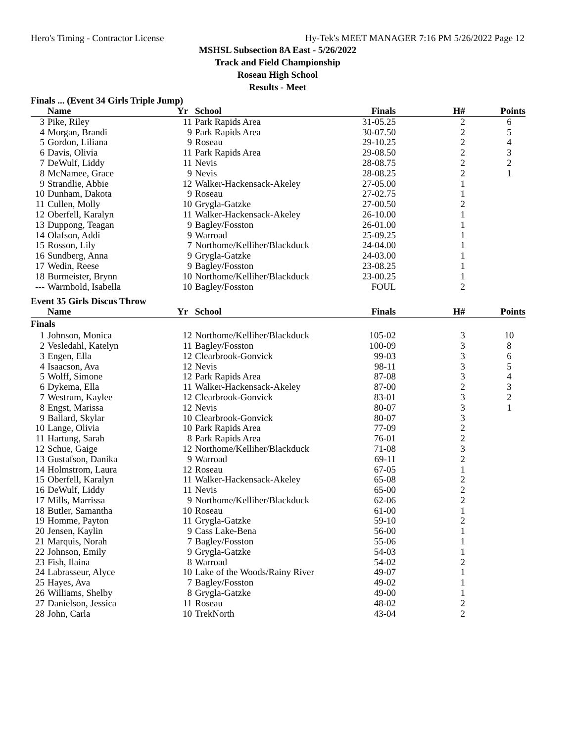Hero's Timing - Contractor License Hy-Tek's MEET MANAGER 7:16 PM 5/26/2022 Page 12
MSHSL Subsection 8A East - 5/26/2022
Track and Field Championship
Roseau High School
Results - Meet
Finals ... (Event 34 Girls Triple Jump)
| | Name | Yr | School | Finals | H# | Points |
| --- | --- | --- | --- | --- | --- | --- |
| 3 | Pike, Riley | 11 | Park Rapids Area | 31-05.25 | 2 | 6 |
| 4 | Morgan, Brandi | 9 | Park Rapids Area | 30-07.50 | 2 | 5 |
| 5 | Gordon, Liliana | 9 | Roseau | 29-10.25 | 2 | 4 |
| 6 | Davis, Olivia | 11 | Park Rapids Area | 29-08.50 | 2 | 3 |
| 7 | DeWulf, Liddy | 11 | Nevis | 28-08.75 | 2 | 2 |
| 8 | McNamee, Grace | 9 | Nevis | 28-08.25 | 2 | 1 |
| 9 | Strandlie, Abbie | 12 | Walker-Hackensack-Akeley | 27-05.00 | 1 | |
| 10 | Dunham, Dakota | 9 | Roseau | 27-02.75 | 1 | |
| 11 | Cullen, Molly | 10 | Grygla-Gatzke | 27-00.50 | 2 | |
| 12 | Oberfell, Karalyn | 11 | Walker-Hackensack-Akeley | 26-10.00 | 1 | |
| 13 | Duppong, Teagan | 9 | Bagley/Fosston | 26-01.00 | 1 | |
| 14 | Olafson, Addi | 9 | Warroad | 25-09.25 | 1 | |
| 15 | Rosson, Lily | 7 | Northome/Kelliher/Blackduck | 24-04.00 | 1 | |
| 16 | Sundberg, Anna | 9 | Grygla-Gatzke | 24-03.00 | 1 | |
| 17 | Wedin, Reese | 9 | Bagley/Fosston | 23-08.25 | 1 | |
| 18 | Burmeister, Brynn | 10 | Northome/Kelliher/Blackduck | 23-00.25 | 1 | |
| --- | Warmbold, Isabella | 10 | Bagley/Fosston | FOUL | 2 | |
Event 35 Girls Discus Throw
| | Name | Yr | School | Finals | H# | Points |
| --- | --- | --- | --- | --- | --- | --- |
| Finals | | | | | | |
| 1 | Johnson, Monica | 12 | Northome/Kelliher/Blackduck | 105-02 | 3 | 10 |
| 2 | Vesledahl, Katelyn | 11 | Bagley/Fosston | 100-09 | 3 | 8 |
| 3 | Engen, Ella | 12 | Clearbrook-Gonvick | 99-03 | 3 | 6 |
| 4 | Isaacson, Ava | 12 | Nevis | 98-11 | 3 | 5 |
| 5 | Wolff, Simone | 12 | Park Rapids Area | 87-08 | 3 | 4 |
| 6 | Dykema, Ella | 11 | Walker-Hackensack-Akeley | 87-00 | 2 | 3 |
| 7 | Westrum, Kaylee | 12 | Clearbrook-Gonvick | 83-01 | 3 | 2 |
| 8 | Engst, Marissa | 12 | Nevis | 80-07 | 3 | 1 |
| 9 | Ballard, Skylar | 10 | Clearbrook-Gonvick | 80-07 | 3 | |
| 10 | Lange, Olivia | 10 | Park Rapids Area | 77-09 | 2 | |
| 11 | Hartung, Sarah | 8 | Park Rapids Area | 76-01 | 2 | |
| 12 | Schue, Gaige | 12 | Northome/Kelliher/Blackduck | 71-08 | 3 | |
| 13 | Gustafson, Danika | 9 | Warroad | 69-11 | 2 | |
| 14 | Holmstrom, Laura | 12 | Roseau | 67-05 | 1 | |
| 15 | Oberfell, Karalyn | 11 | Walker-Hackensack-Akeley | 65-08 | 2 | |
| 16 | DeWulf, Liddy | 11 | Nevis | 65-00 | 2 | |
| 17 | Mills, Marrissa | 9 | Northome/Kelliher/Blackduck | 62-06 | 2 | |
| 18 | Butler, Samantha | 10 | Roseau | 61-00 | 1 | |
| 19 | Homme, Payton | 11 | Grygla-Gatzke | 59-10 | 2 | |
| 20 | Jensen, Kaylin | 9 | Cass Lake-Bena | 56-00 | 1 | |
| 21 | Marquis, Norah | 7 | Bagley/Fosston | 55-06 | 1 | |
| 22 | Johnson, Emily | 9 | Grygla-Gatzke | 54-03 | 1 | |
| 23 | Fish, Ilaina | 8 | Warroad | 54-02 | 2 | |
| 24 | Labrasseur, Alyce | 10 | Lake of the Woods/Rainy River | 49-07 | 1 | |
| 25 | Hayes, Ava | 7 | Bagley/Fosston | 49-02 | 1 | |
| 26 | Williams, Shelby | 8 | Grygla-Gatzke | 49-00 | 1 | |
| 27 | Danielson, Jessica | 11 | Roseau | 48-02 | 2 | |
| 28 | John, Carla | 10 | TrekNorth | 43-04 | 2 | |